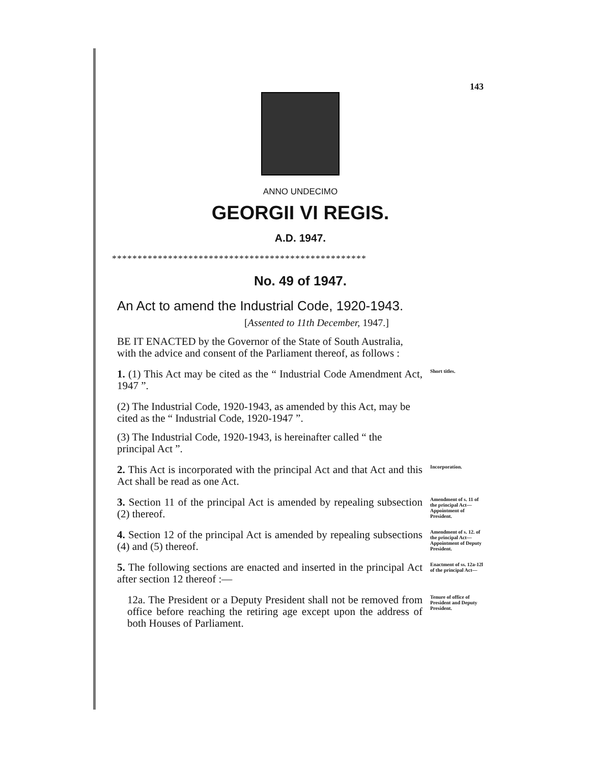143
ANNO UNDECIMO
GEORGII VI REGIS.
A.D. 1947.
**************************************************
No. 49 of 1947.
An Act to amend the Industrial Code, 1920-1943.
[Assented to 11th December, 1947.]
BE IT ENACTED by the Governor of the State of South Australia, with the advice and consent of the Parliament thereof, as follows :
1. (1) This Act may be cited as the “ Industrial Code Amendment Act, 1947 ”.
Short titles.
(2) The Industrial Code, 1920-1943, as amended by this Act, may be cited as the “ Industrial Code, 1920-1947 ”.
(3) The Industrial Code, 1920-1943, is hereinafter called “ the principal Act ”.
2. This Act is incorporated with the principal Act and that Act and this Act shall be read as one Act.
Incorporation.
3. Section 11 of the principal Act is amended by repealing subsection (2) thereof.
Amendment of s. 11 of the principal Act—Appointment of President.
4. Section 12 of the principal Act is amended by repealing subsections (4) and (5) thereof.
Amendment of s. 12. of the principal Act—Appointment of Deputy President.
5. The following sections are enacted and inserted in the principal Act after section 12 thereof :—
Enactment of ss. 12a-12l of the principal Act—
12a. The President or a Deputy President shall not be removed from office before reaching the retiring age except upon the address of both Houses of Parliament.
Tenure of office of President and Deputy President.